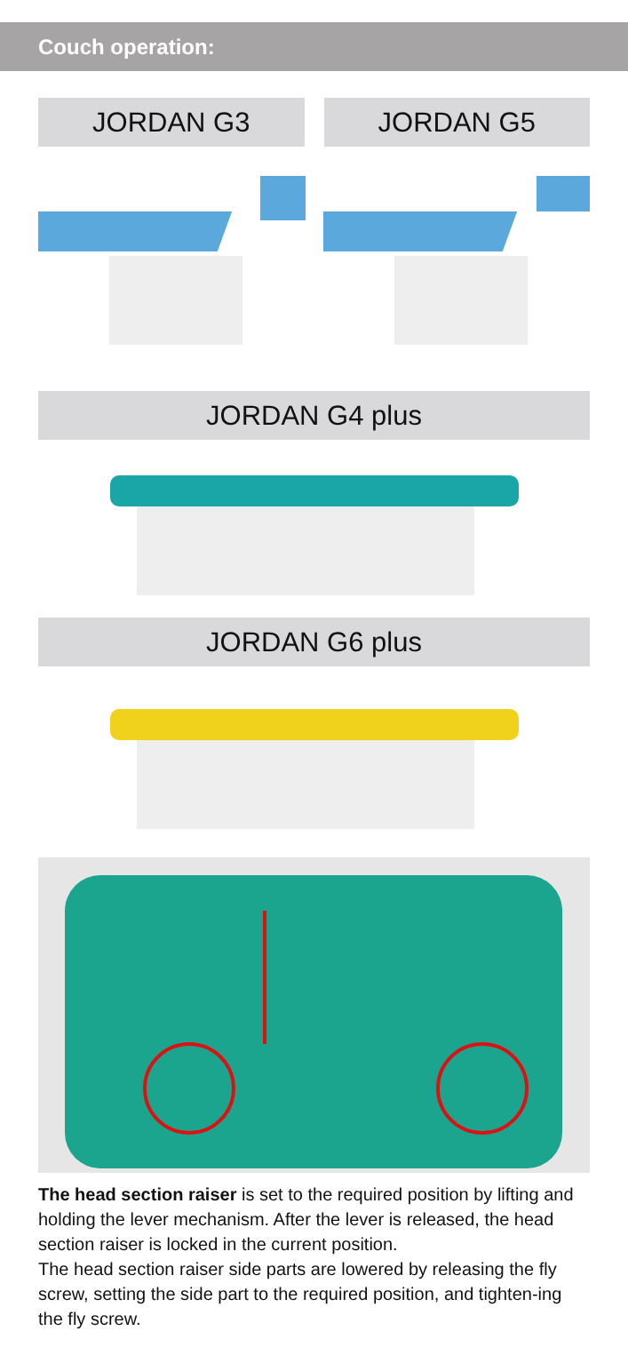Couch operation:
JORDAN G3 JORDAN G5
JORDAN G4 plus
JORDAN G6 plus
The head section raiser is set to the required position by lifting and holding the lever mechanism. After the lever is released, the head section raiser is locked in the current position.
The head section raiser side parts are lowered by releasing the fly screw, setting the side part to the required position, and tighten-ing the fly screw.